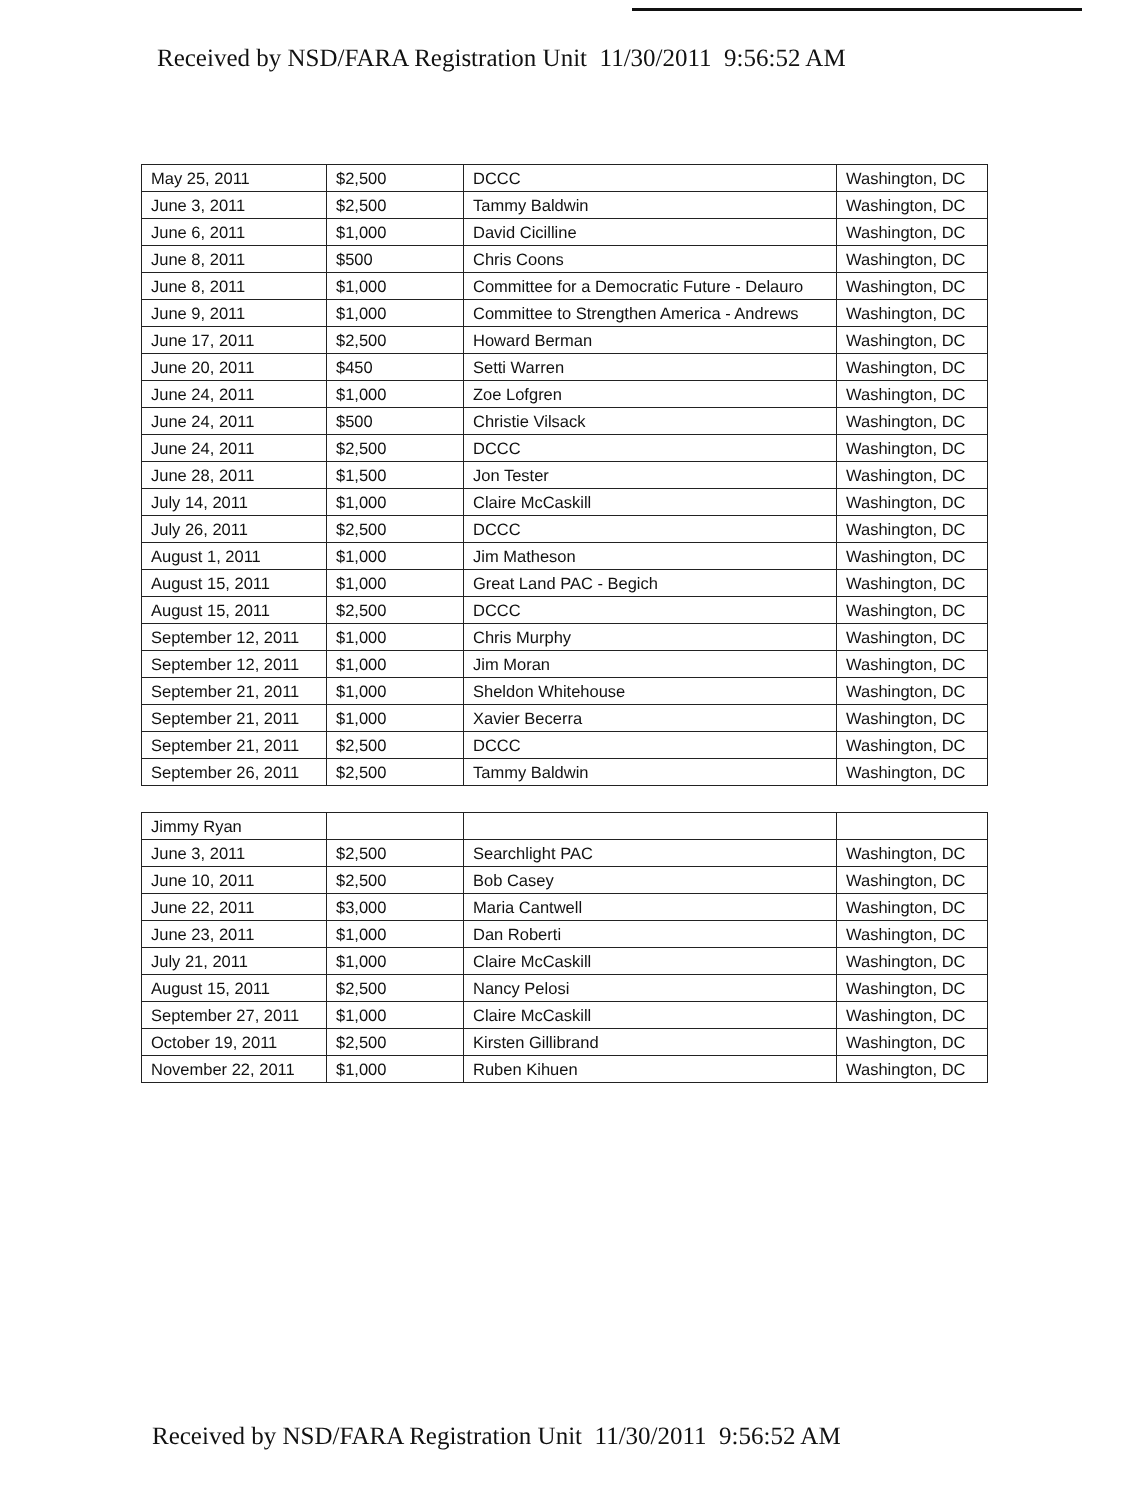Received by NSD/FARA Registration Unit 11/30/2011 9:56:52 AM
| May 25, 2011 | $2,500 | DCCC | Washington, DC |
| June 3, 2011 | $2,500 | Tammy Baldwin | Washington, DC |
| June 6, 2011 | $1,000 | David Cicilline | Washington, DC |
| June 8, 2011 | $500 | Chris Coons | Washington, DC |
| June 8, 2011 | $1,000 | Committee for a Democratic Future - Delauro | Washington, DC |
| June 9, 2011 | $1,000 | Committee to Strengthen America - Andrews | Washington, DC |
| June 17, 2011 | $2,500 | Howard Berman | Washington, DC |
| June 20, 2011 | $450 | Setti Warren | Washington, DC |
| June 24, 2011 | $1,000 | Zoe Lofgren | Washington, DC |
| June 24, 2011 | $500 | Christie Vilsack | Washington, DC |
| June 24, 2011 | $2,500 | DCCC | Washington, DC |
| June 28, 2011 | $1,500 | Jon Tester | Washington, DC |
| July 14, 2011 | $1,000 | Claire McCaskill | Washington, DC |
| July 26, 2011 | $2,500 | DCCC | Washington, DC |
| August 1, 2011 | $1,000 | Jim Matheson | Washington, DC |
| August 15, 2011 | $1,000 | Great Land PAC - Begich | Washington, DC |
| August 15, 2011 | $2,500 | DCCC | Washington, DC |
| September 12, 2011 | $1,000 | Chris Murphy | Washington, DC |
| September 12, 2011 | $1,000 | Jim Moran | Washington, DC |
| September 21, 2011 | $1,000 | Sheldon Whitehouse | Washington, DC |
| September 21, 2011 | $1,000 | Xavier Becerra | Washington, DC |
| September 21, 2011 | $2,500 | DCCC | Washington, DC |
| September 26, 2011 | $2,500 | Tammy Baldwin | Washington, DC |
| Jimmy Ryan | | | |
| June 3, 2011 | $2,500 | Searchlight PAC | Washington, DC |
| June 10, 2011 | $2,500 | Bob Casey | Washington, DC |
| June 22, 2011 | $3,000 | Maria Cantwell | Washington, DC |
| June 23, 2011 | $1,000 | Dan Roberti | Washington, DC |
| July 21, 2011 | $1,000 | Claire McCaskill | Washington, DC |
| August 15, 2011 | $2,500 | Nancy Pelosi | Washington, DC |
| September 27, 2011 | $1,000 | Claire McCaskill | Washington, DC |
| October 19, 2011 | $2,500 | Kirsten Gillibrand | Washington, DC |
| November 22, 2011 | $1,000 | Ruben Kihuen | Washington, DC |
Received by NSD/FARA Registration Unit 11/30/2011 9:56:52 AM